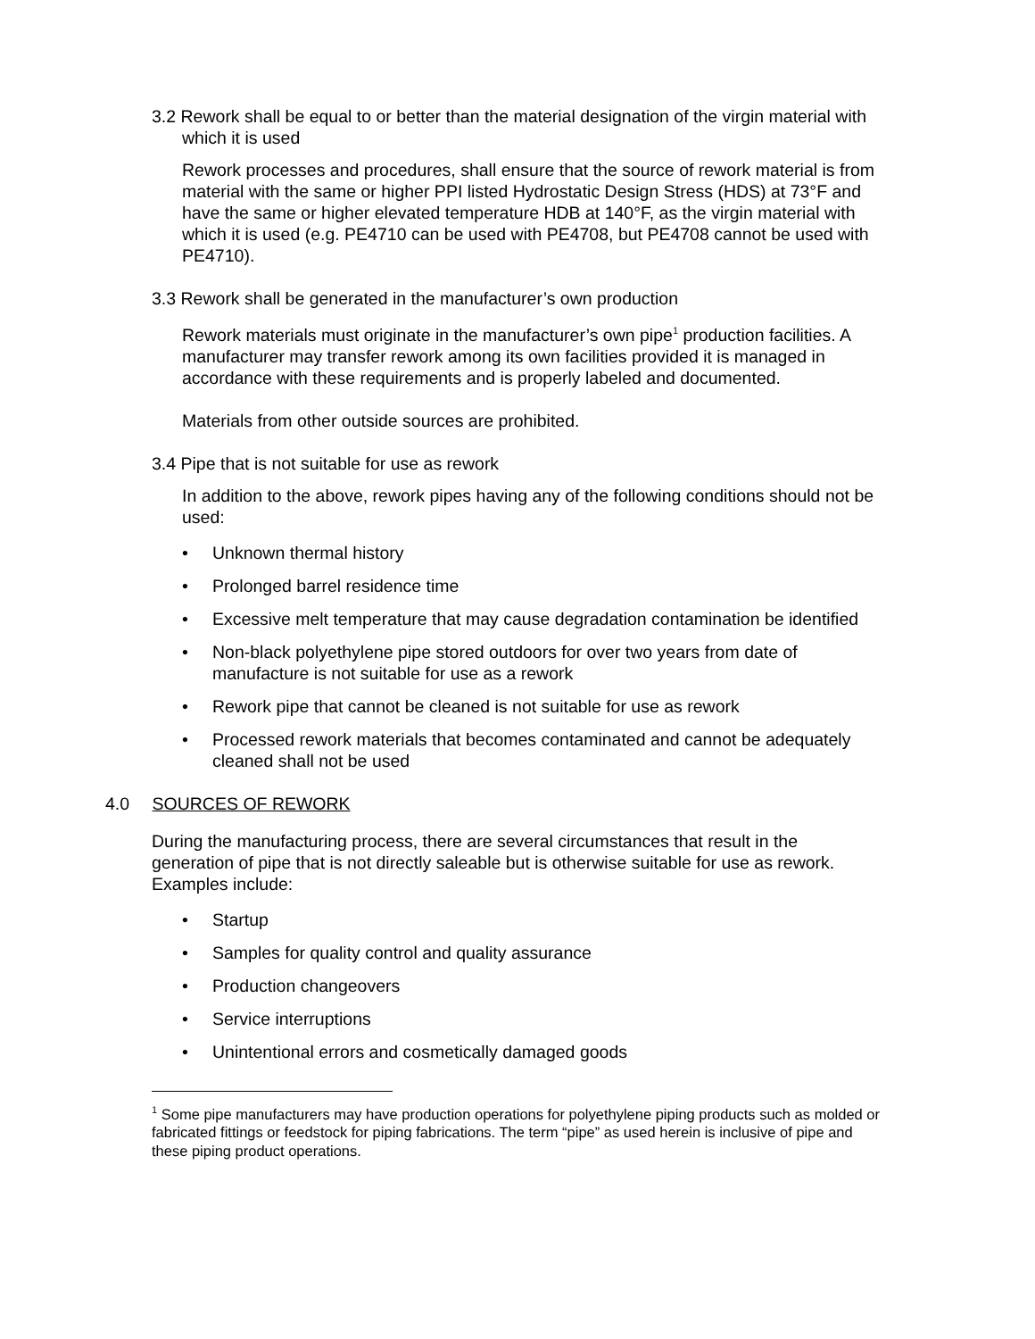3.2 Rework shall be equal to or better than the material designation of the virgin material with which it is used
Rework processes and procedures, shall ensure that the source of rework material is from material with the same or higher PPI listed Hydrostatic Design Stress (HDS) at 73°F and have the same or higher elevated temperature HDB at 140°F, as the virgin material with which it is used (e.g. PE4710 can be used with PE4708, but PE4708 cannot be used with PE4710).
3.3 Rework shall be generated in the manufacturer’s own production
Rework materials must originate in the manufacturer’s own pipe<sup>1</sup> production facilities. A manufacturer may transfer rework among its own facilities provided it is managed in accordance with these requirements and is properly labeled and documented.
Materials from other outside sources are prohibited.
3.4 Pipe that is not suitable for use as rework
In addition to the above, rework pipes having any of the following conditions should not be used:
• Unknown thermal history
• Prolonged barrel residence time
• Excessive melt temperature that may cause degradation contamination be identified
• Non-black polyethylene pipe stored outdoors for over two years from date of manufacture is not suitable for use as a rework
• Rework pipe that cannot be cleaned is not suitable for use as rework
• Processed rework materials that becomes contaminated and cannot be adequately cleaned shall not be used
4.0 SOURCES OF REWORK
During the manufacturing process, there are several circumstances that result in the generation of pipe that is not directly saleable but is otherwise suitable for use as rework. Examples include:
• Startup
• Samples for quality control and quality assurance
• Production changeovers
• Service interruptions
• Unintentional errors and cosmetically damaged goods
<sup>1</sup> Some pipe manufacturers may have production operations for polyethylene piping products such as molded or fabricated fittings or feedstock for piping fabrications. The term “pipe” as used herein is inclusive of pipe and these piping product operations.